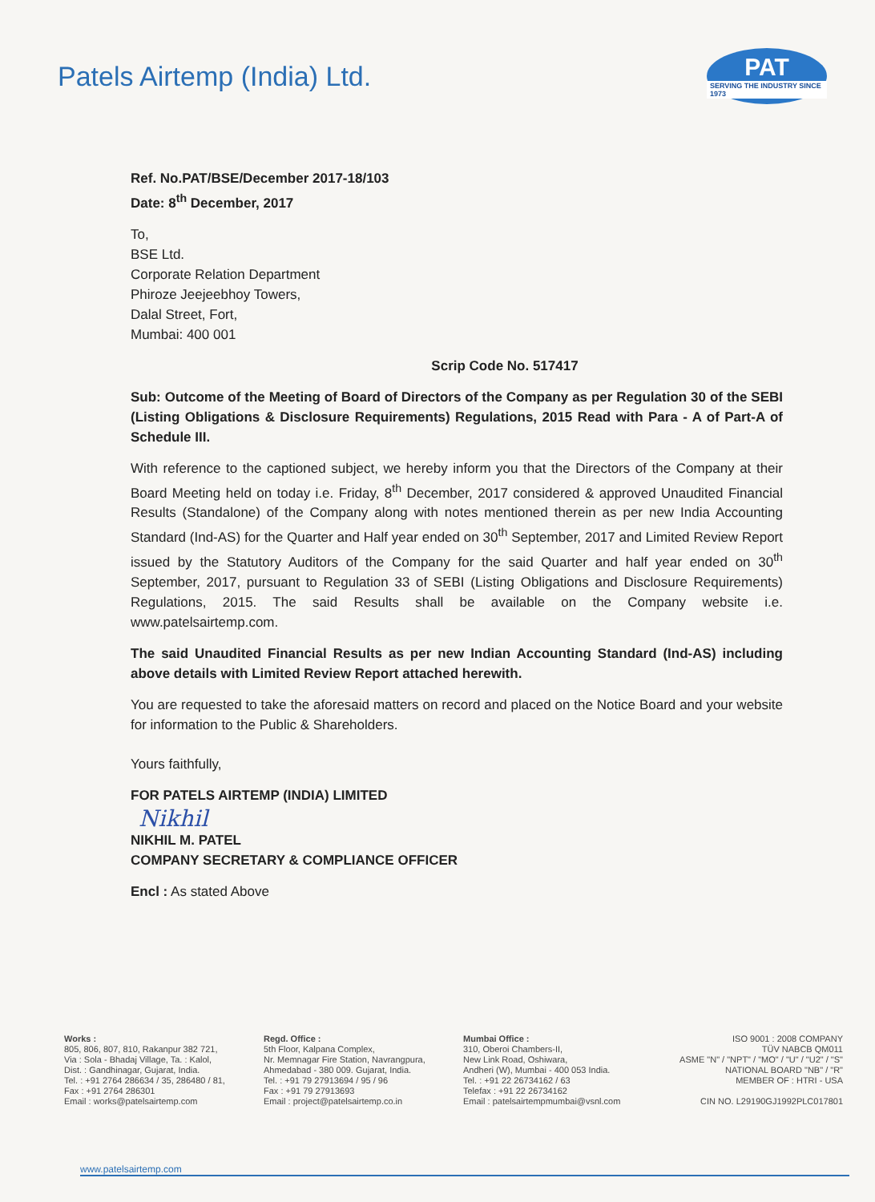Patels Airtemp (India) Ltd.
PAT
SERVING THE INDUSTRY SINCE 1973
Ref. No.PAT/BSE/December 2017-18/103
Date: 8<sup>th</sup> December, 2017
To,
BSE Ltd.
Corporate Relation Department
Phiroze Jeejeebhoy Towers,
Dalal Street, Fort,
Mumbai: 400 001
Scrip Code No. 517417
Sub: Outcome of the Meeting of Board of Directors of the Company as per Regulation 30 of the SEBI (Listing Obligations & Disclosure Requirements) Regulations, 2015 Read with Para - A of Part-A of Schedule III.
With reference to the captioned subject, we hereby inform you that the Directors of the Company at their Board Meeting held on today i.e. Friday, 8<sup>th</sup> December, 2017 considered & approved Unaudited Financial Results (Standalone) of the Company along with notes mentioned therein as per new India Accounting Standard (Ind-AS) for the Quarter and Half year ended on 30<sup>th</sup> September, 2017 and Limited Review Report issued by the Statutory Auditors of the Company for the said Quarter and half year ended on 30<sup>th</sup> September, 2017, pursuant to Regulation 33 of SEBI (Listing Obligations and Disclosure Requirements) Regulations, 2015. The said Results shall be available on the Company website i.e. www.patelsairtemp.com.
The said Unaudited Financial Results as per new Indian Accounting Standard (Ind-AS) including above details with Limited Review Report attached herewith.
You are requested to take the aforesaid matters on record and placed on the Notice Board and your website for information to the Public & Shareholders.
Yours faithfully,
FOR PATELS AIRTEMP (INDIA) LIMITED
Nikhil
NIKHIL M. PATEL
COMPANY SECRETARY & COMPLIANCE OFFICER
Encl : As stated Above
Works :
805, 806, 807, 810, Rakanpur 382 721,
Via : Sola - Bhadaj Village, Ta. : Kalol,
Dist. : Gandhinagar, Gujarat, India.
Tel. : +91 2764 286634 / 35, 286480 / 81,
Fax : +91 2764 286301
Email : works@patelsairtemp.com
Regd. Office :
5th Floor, Kalpana Complex,
Nr. Memnagar Fire Station, Navrangpura,
Ahmedabad - 380 009. Gujarat, India.
Tel. : +91 79 27913694 / 95 / 96
Fax : +91 79 27913693
Email : project@patelsairtemp.co.in
Mumbai Office :
310, Oberoi Chambers-II,
New Link Road, Oshiwara,
Andheri (W), Mumbai - 400 053 India.
Tel. : +91 22 26734162 / 63
Telefax : +91 22 26734162
Email : patelsairtempmumbai@vsnl.com
ISO 9001 : 2008 COMPANY
TÜV NABCB QM011
ASME "N" / "NPT" / "MO" / "U" / "U2" / "S"
NATIONAL BOARD "NB" / "R"
MEMBER OF : HTRI - USA
CIN NO. L29190GJ1992PLC017801
www.patelsairtemp.com